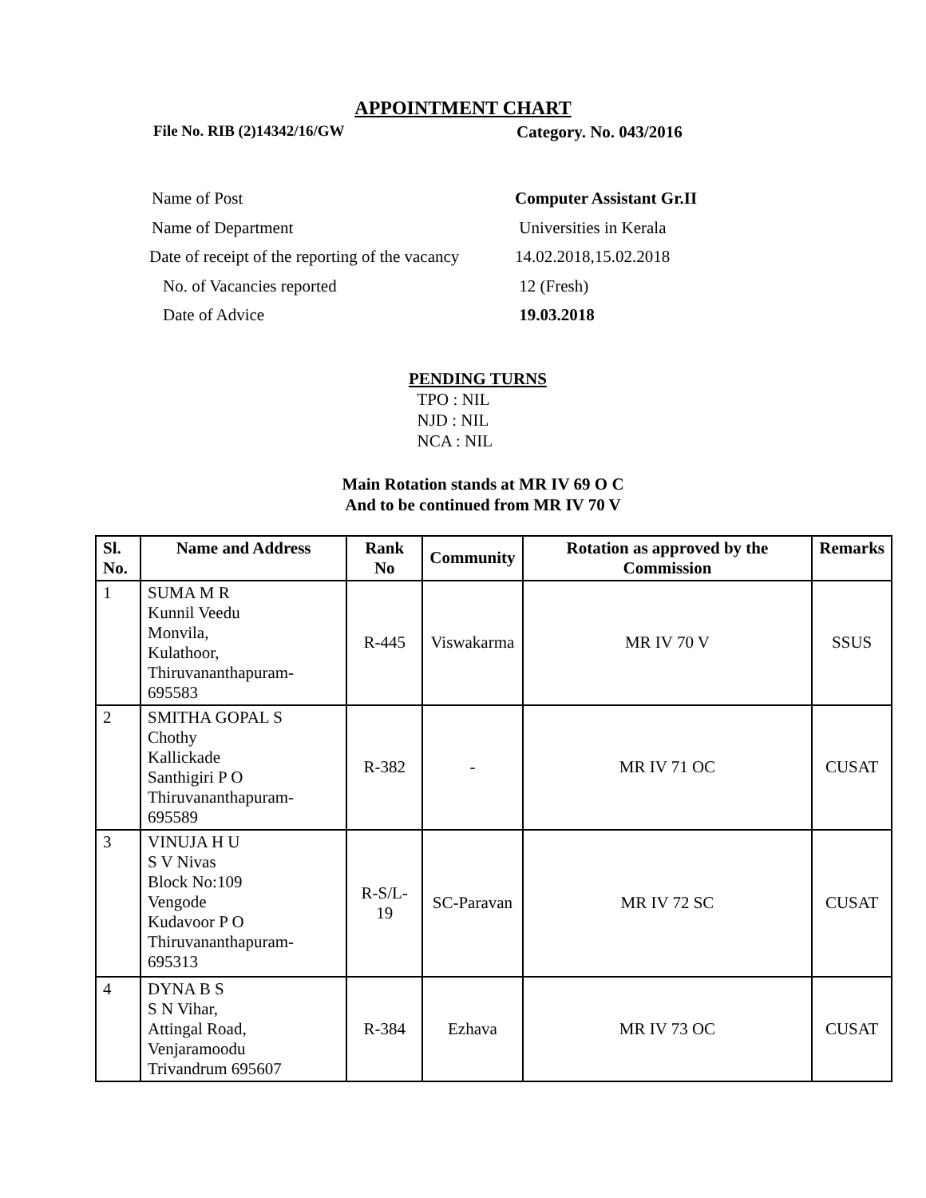APPOINTMENT CHART
File No. RIB (2)14342/16/GW Category. No. 043/2016
Name of Post Computer Assistant Gr.II
Name of Department Universities in Kerala
Date of receipt of the reporting of the vacancy
14.02.2018,15.02.2018
No. of Vacancies reported 12 (Fresh)
Date of Advice 19.03.2018
PENDING TURNS
TPO : NIL
NJD : NIL
NCA : NIL
Main Rotation stands at MR IV 69 O C
And to be continued from MR IV 70 V
| Sl. No. | Name and Address | Rank No | Community | Rotation as approved by the Commission | Remarks |
| --- | --- | --- | --- | --- | --- |
| 1 | SUMA M R Kunnil Veedu Monvila, Kulathoor, Thiruvananthapuram-695583 | R-445 | Viswakarma | MR IV 70 V | SSUS |
| 2 | SMITHA GOPAL S Chothy Kallickade Santhigiri P O Thiruvananthapuram-695589 | R-382 | - | MR IV 71 OC | CUSAT |
| 3 | VINUJA H U S V Nivas Block No:109 Vengode Kudavoor P O Thiruvananthapuram-695313 | R-S/L-19 | SC-Paravan | MR IV 72 SC | CUSAT |
| 4 | DYNA B S S N Vihar, Attingal Road, Venjaramoodu Trivandrum 695607 | R-384 | Ezhava | MR IV 73 OC | CUSAT |